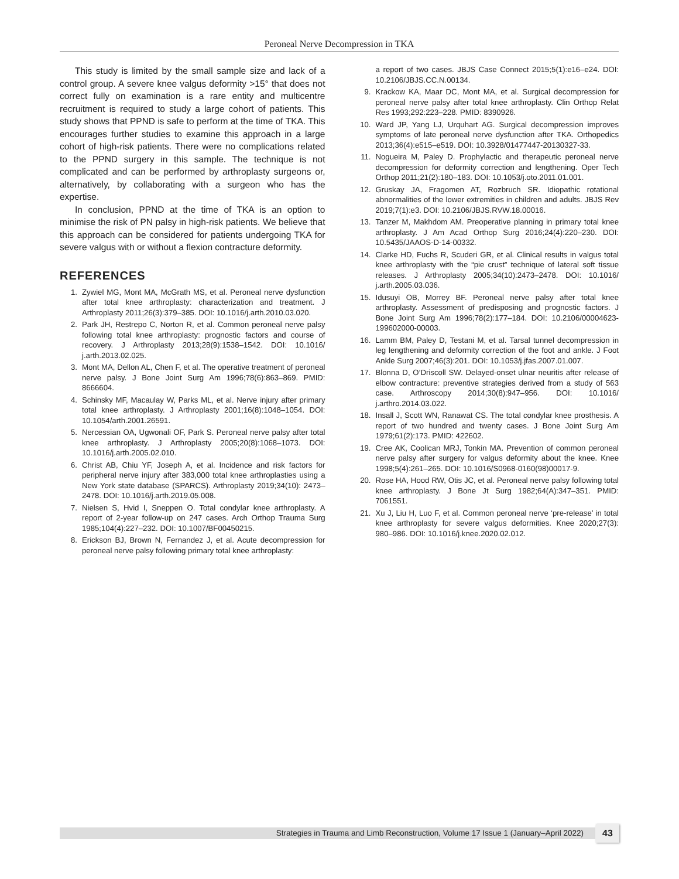Peroneal Nerve Decompression in TKA
This study is limited by the small sample size and lack of a control group. A severe knee valgus deformity >15° that does not correct fully on examination is a rare entity and multicentre recruitment is required to study a large cohort of patients. This study shows that PPND is safe to perform at the time of TKA. This encourages further studies to examine this approach in a large cohort of high-risk patients. There were no complications related to the PPND surgery in this sample. The technique is not complicated and can be performed by arthroplasty surgeons or, alternatively, by collaborating with a surgeon who has the expertise.
In conclusion, PPND at the time of TKA is an option to minimise the risk of PN palsy in high-risk patients. We believe that this approach can be considered for patients undergoing TKA for severe valgus with or without a flexion contracture deformity.
REFERENCES
1. Zywiel MG, Mont MA, McGrath MS, et al. Peroneal nerve dysfunction after total knee arthroplasty: characterization and treatment. J Arthroplasty 2011;26(3):379–385. DOI: 10.1016/j.arth.2010.03.020.
2. Park JH, Restrepo C, Norton R, et al. Common peroneal nerve palsy following total knee arthroplasty: prognostic factors and course of recovery. J Arthroplasty 2013;28(9):1538–1542. DOI: 10.1016/ j.arth.2013.02.025.
3. Mont MA, Dellon AL, Chen F, et al. The operative treatment of peroneal nerve palsy. J Bone Joint Surg Am 1996;78(6):863–869. PMID: 8666604.
4. Schinsky MF, Macaulay W, Parks ML, et al. Nerve injury after primary total knee arthroplasty. J Arthroplasty 2001;16(8):1048–1054. DOI: 10.1054/arth.2001.26591.
5. Nercessian OA, Ugwonali OF, Park S. Peroneal nerve palsy after total knee arthroplasty. J Arthroplasty 2005;20(8):1068–1073. DOI: 10.1016/j.arth.2005.02.010.
6. Christ AB, Chiu YF, Joseph A, et al. Incidence and risk factors for peripheral nerve injury after 383,000 total knee arthroplasties using a New York state database (SPARCS). Arthroplasty 2019;34(10): 2473–2478. DOI: 10.1016/j.arth.2019.05.008.
7. Nielsen S, Hvid I, Sneppen O. Total condylar knee arthroplasty. A report of 2-year follow-up on 247 cases. Arch Orthop Trauma Surg 1985;104(4):227–232. DOI: 10.1007/BF00450215.
8. Erickson BJ, Brown N, Fernandez J, et al. Acute decompression for peroneal nerve palsy following primary total knee arthroplasty:
8. a report of two cases. JBJS Case Connect 2015;5(1):e16–e24. DOI: 10.2106/JBJS.CC.N.00134.
9. Krackow KA, Maar DC, Mont MA, et al. Surgical decompression for peroneal nerve palsy after total knee arthroplasty. Clin Orthop Relat Res 1993;292:223–228. PMID: 8390926.
10. Ward JP, Yang LJ, Urquhart AG. Surgical decompression improves symptoms of late peroneal nerve dysfunction after TKA. Orthopedics 2013;36(4):e515–e519. DOI: 10.3928/01477447-20130327-33.
11. Nogueira M, Paley D. Prophylactic and therapeutic peroneal nerve decompression for deformity correction and lengthening. Oper Tech Orthop 2011;21(2):180–183. DOI: 10.1053/j.oto.2011.01.001.
12. Gruskay JA, Fragomen AT, Rozbruch SR. Idiopathic rotational abnormalities of the lower extremities in children and adults. JBJS Rev 2019;7(1):e3. DOI: 10.2106/JBJS.RVW.18.00016.
13. Tanzer M, Makhdom AM. Preoperative planning in primary total knee arthroplasty. J Am Acad Orthop Surg 2016;24(4):220–230. DOI: 10.5435/JAAOS-D-14-00332.
14. Clarke HD, Fuchs R, Scuderi GR, et al. Clinical results in valgus total knee arthroplasty with the “pie crust” technique of lateral soft tissue releases. J Arthroplasty 2005;34(10):2473–2478. DOI: 10.1016/ j.arth.2005.03.036.
15. Idusuyi OB, Morrey BF. Peroneal nerve palsy after total knee arthroplasty. Assessment of predisposing and prognostic factors. J Bone Joint Surg Am 1996;78(2):177–184. DOI: 10.2106/00004623-199602000-00003.
16. Lamm BM, Paley D, Testani M, et al. Tarsal tunnel decompression in leg lengthening and deformity correction of the foot and ankle. J Foot Ankle Surg 2007;46(3):201. DOI: 10.1053/j.jfas.2007.01.007.
17. Blonna D, O’Driscoll SW. Delayed-onset ulnar neuritis after release of elbow contracture: preventive strategies derived from a study of 563 case. Arthroscopy 2014;30(8):947–956. DOI: 10.1016/ j.arthro.2014.03.022.
18. Insall J, Scott WN, Ranawat CS. The total condylar knee prosthesis. A report of two hundred and twenty cases. J Bone Joint Surg Am 1979;61(2):173. PMID: 422602.
19. Cree AK, Coolican MRJ, Tonkin MA. Prevention of common peroneal nerve palsy after surgery for valgus deformity about the knee. Knee 1998;5(4):261–265. DOI: 10.1016/S0968-0160(98)00017-9.
20. Rose HA, Hood RW, Otis JC, et al. Peroneal nerve palsy following total knee arthroplasty. J Bone Jt Surg 1982;64(A):347–351. PMID: 7061551.
21. Xu J, Liu H, Luo F, et al. Common peroneal nerve ‘pre-release’ in total knee arthroplasty for severe valgus deformities. Knee 2020;27(3): 980–986. DOI: 10.1016/j.knee.2020.02.012.
Strategies in Trauma and Limb Reconstruction, Volume 17 Issue 1 (January–April 2022) 43